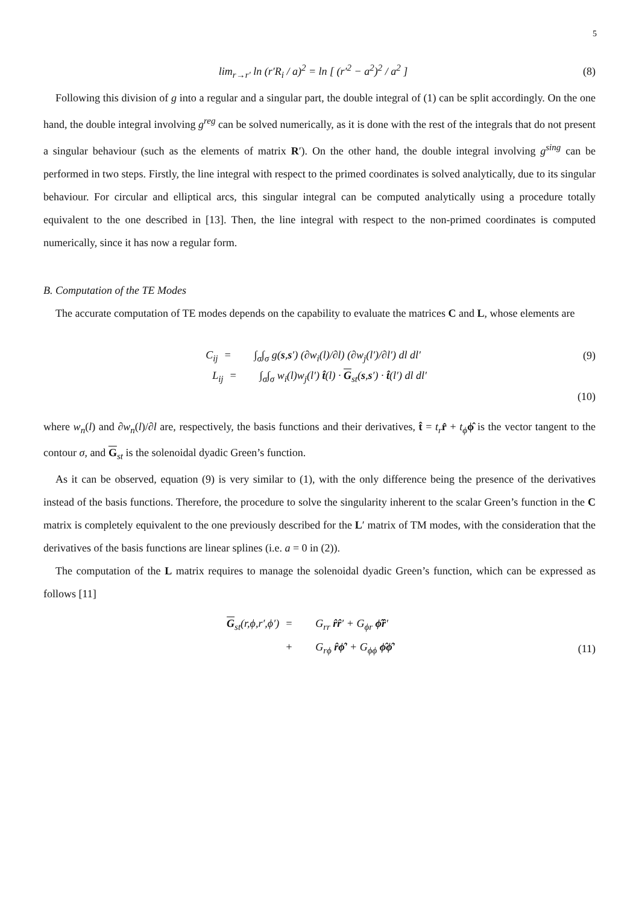5
lim<sub>r→r′</sub> ln (r′R<sub>i</sub> / a)<sup>2</sup> = ln [ (r′<sup>2</sup> − a<sup>2</sup>)<sup>2</sup> / a<sup>2</sup> ]
(8)
Following this division of g into a regular and a singular part, the double integral of (1) can be split accordingly. On the one hand, the double integral involving g<sup>reg</sup> can be solved numerically, as it is done with the rest of the integrals that do not present a singular behaviour (such as the elements of matrix R′). On the other hand, the double integral involving g<sup>sing</sup> can be performed in two steps. Firstly, the line integral with respect to the primed coordinates is solved analytically, due to its singular behaviour. For circular and elliptical arcs, this singular integral can be computed analytically using a procedure totally equivalent to the one described in [13]. Then, the line integral with respect to the non-primed coordinates is computed numerically, since it has now a regular form.
B. Computation of the TE Modes
The accurate computation of TE modes depends on the capability to evaluate the matrices C and L, whose elements are
C<sub>ij</sub> = ∫<sub>σ</sub>∫<sub>σ</sub> g(s,s′) (∂w<sub>i</sub>(l)/∂l) (∂w<sub>j</sub>(l′)/∂l′) dl dl′
(9)
L<sub>ij</sub> = ∫<sub>σ</sub>∫<sub>σ</sub> w<sub>i</sub>(l)w<sub>j</sub>(l′) t̂(l) · G<sub>st</sub>(s,s′) · t̂(l′) dl dl′
(10)
where w<sub>n</sub>(l) and ∂w<sub>n</sub>(l)/∂l are, respectively, the basis functions and their derivatives, t̂ = t<sub>r</sub> r̂ + t<sub>ϕ</sub> ϕ̂ is the vector tangent to the contour σ, and G<sub>st</sub> is the solenoidal dyadic Green’s function.
As it can be observed, equation (9) is very similar to (1), with the only difference being the presence of the derivatives instead of the basis functions. Therefore, the procedure to solve the singularity inherent to the scalar Green’s function in the C matrix is completely equivalent to the one previously described for the L′ matrix of TM modes, with the consideration that the derivatives of the basis functions are linear splines (i.e. a = 0 in (2)).
The computation of the L matrix requires to manage the solenoidal dyadic Green’s function, which can be expressed as follows [11]
G<sub>st</sub>(r,ϕ,r′,ϕ′) = G<sub>rr</sub> r̂r̂′ + G<sub>ϕr</sub> ϕ̂r̂′ + G<sub>rϕ</sub> r̂ϕ̂′ + G<sub>ϕϕ</sub> ϕ̂ϕ̂′
(11)